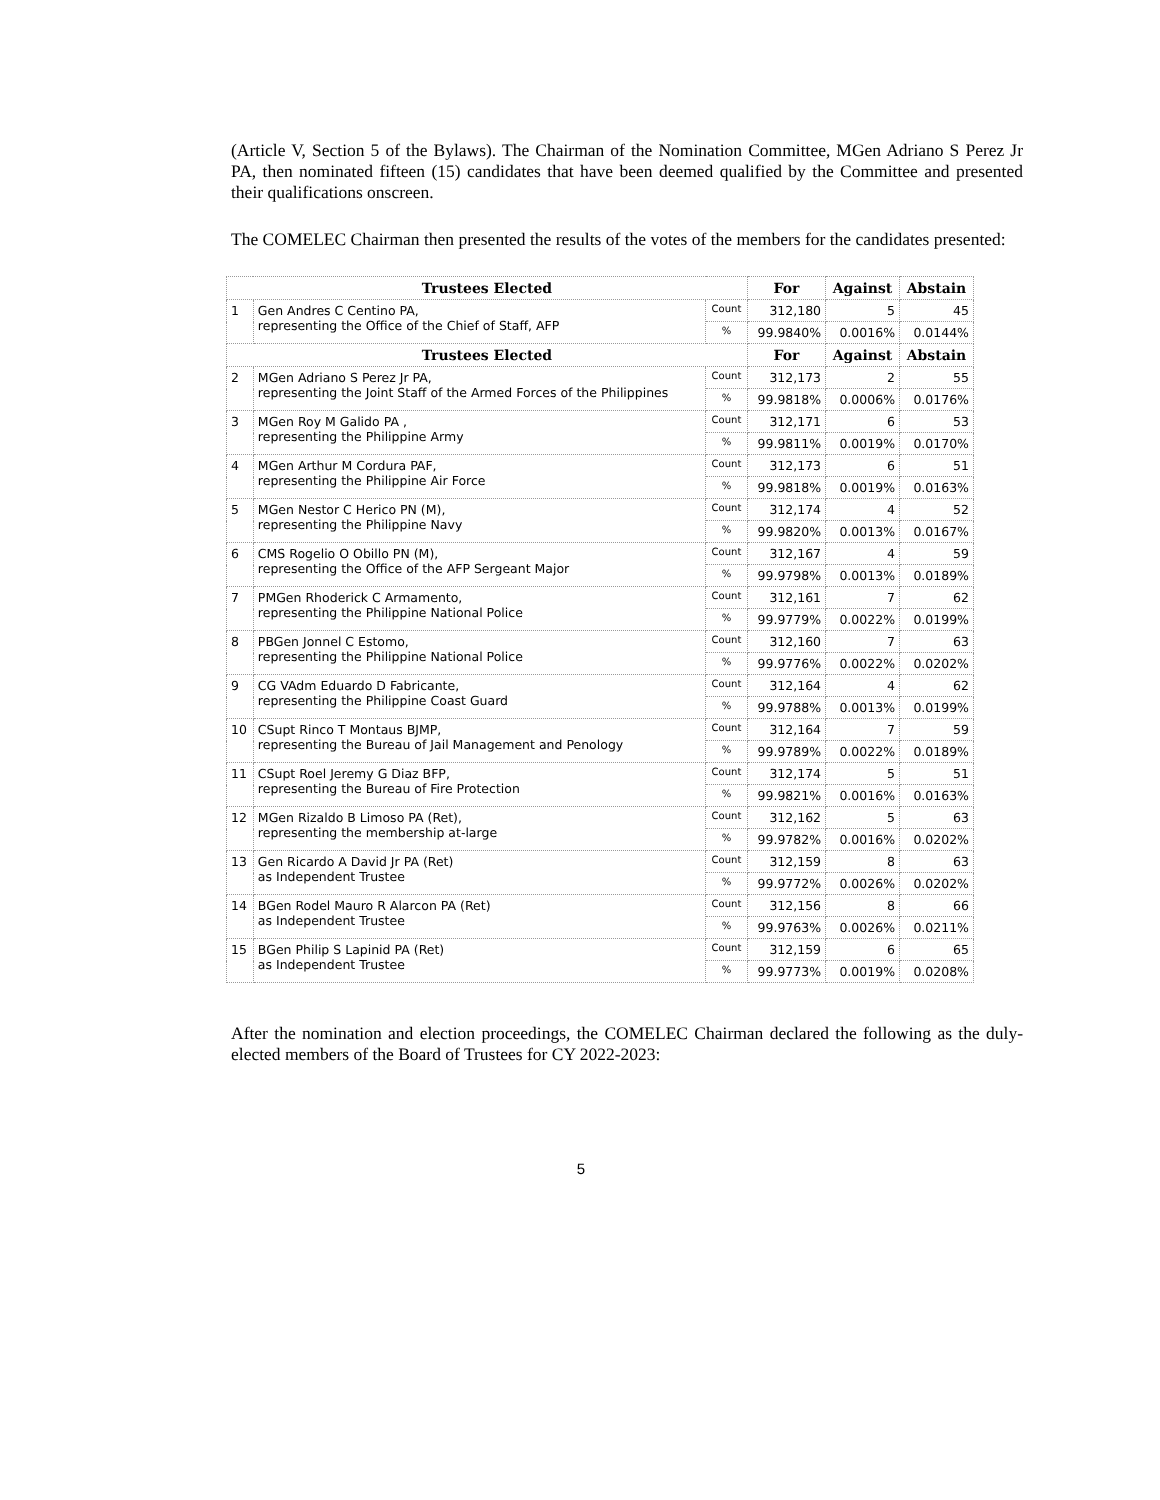(Article V, Section 5 of the Bylaws). The Chairman of the Nomination Committee, MGen Adriano S Perez Jr PA, then nominated fifteen (15) candidates that have been deemed qualified by the Committee and presented their qualifications onscreen.
The COMELEC Chairman then presented the results of the votes of the members for the candidates presented:
| Trustees Elected | | | For | Against | Abstain |
| --- | --- | --- | --- | --- | --- |
| 1 | Gen Andres C Centino PA, representing the Office of the Chief of Staff, AFP | Count | 312,180 | 5 | 45 |
| | | % | 99.9840% | 0.0016% | 0.0144% |
| Trustees Elected | | | For | Against | Abstain |
| 2 | MGen Adriano S Perez Jr PA, representing the Joint Staff of the Armed Forces of the Philippines | Count | 312,173 | 2 | 55 |
| | | % | 99.9818% | 0.0006% | 0.0176% |
| 3 | MGen Roy M Galido PA , representing the Philippine Army | Count | 312,171 | 6 | 53 |
| | | % | 99.9811% | 0.0019% | 0.0170% |
| 4 | MGen Arthur M Cordura PAF, representing the Philippine Air Force | Count | 312,173 | 6 | 51 |
| | | % | 99.9818% | 0.0019% | 0.0163% |
| 5 | MGen Nestor C Herico PN (M), representing the Philippine Navy | Count | 312,174 | 4 | 52 |
| | | % | 99.9820% | 0.0013% | 0.0167% |
| 6 | CMS Rogelio O Obillo PN (M), representing the Office of the AFP Sergeant Major | Count | 312,167 | 4 | 59 |
| | | % | 99.9798% | 0.0013% | 0.0189% |
| 7 | PMGen Rhoderick C Armamento, representing the Philippine National Police | Count | 312,161 | 7 | 62 |
| | | % | 99.9779% | 0.0022% | 0.0199% |
| 8 | PBGen Jonnel C Estomo, representing the Philippine National Police | Count | 312,160 | 7 | 63 |
| | | % | 99.9776% | 0.0022% | 0.0202% |
| 9 | CG VAdm Eduardo D Fabricante, representing the Philippine Coast Guard | Count | 312,164 | 4 | 62 |
| | | % | 99.9788% | 0.0013% | 0.0199% |
| 10 | CSupt Rinco T Montaus BJMP, representing the Bureau of Jail Management and Penology | Count | 312,164 | 7 | 59 |
| | | % | 99.9789% | 0.0022% | 0.0189% |
| 11 | CSupt Roel Jeremy G Diaz BFP, representing the Bureau of Fire Protection | Count | 312,174 | 5 | 51 |
| | | % | 99.9821% | 0.0016% | 0.0163% |
| 12 | MGen Rizaldo B Limoso PA (Ret), representing the membership at-large | Count | 312,162 | 5 | 63 |
| | | % | 99.9782% | 0.0016% | 0.0202% |
| 13 | Gen Ricardo A David Jr PA (Ret) as Independent Trustee | Count | 312,159 | 8 | 63 |
| | | % | 99.9772% | 0.0026% | 0.0202% |
| 14 | BGen Rodel Mauro R Alarcon PA (Ret) as Independent Trustee | Count | 312,156 | 8 | 66 |
| | | % | 99.9763% | 0.0026% | 0.0211% |
| 15 | BGen Philip S Lapinid PA (Ret) as Independent Trustee | Count | 312,159 | 6 | 65 |
| | | % | 99.9773% | 0.0019% | 0.0208% |
After the nomination and election proceedings, the COMELEC Chairman declared the following as the duly-elected members of the Board of Trustees for CY 2022-2023:
5